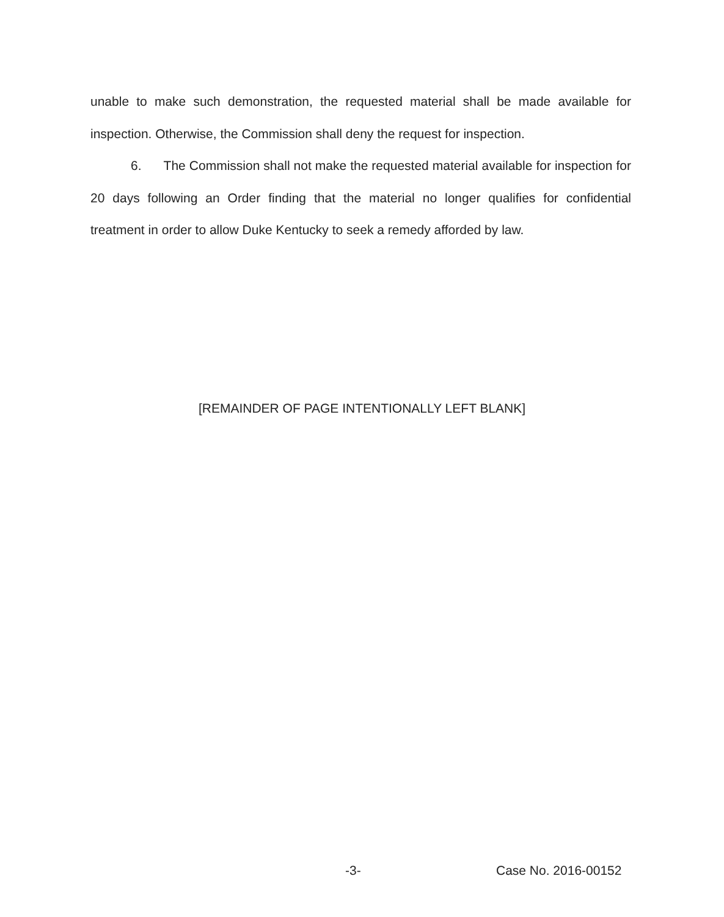unable to make such demonstration, the requested material shall be made available for inspection. Otherwise, the Commission shall deny the request for inspection.
6. The Commission shall not make the requested material available for inspection for 20 days following an Order finding that the material no longer qualifies for confidential treatment in order to allow Duke Kentucky to seek a remedy afforded by law.
[REMAINDER OF PAGE INTENTIONALLY LEFT BLANK]
-3- Case No. 2016-00152